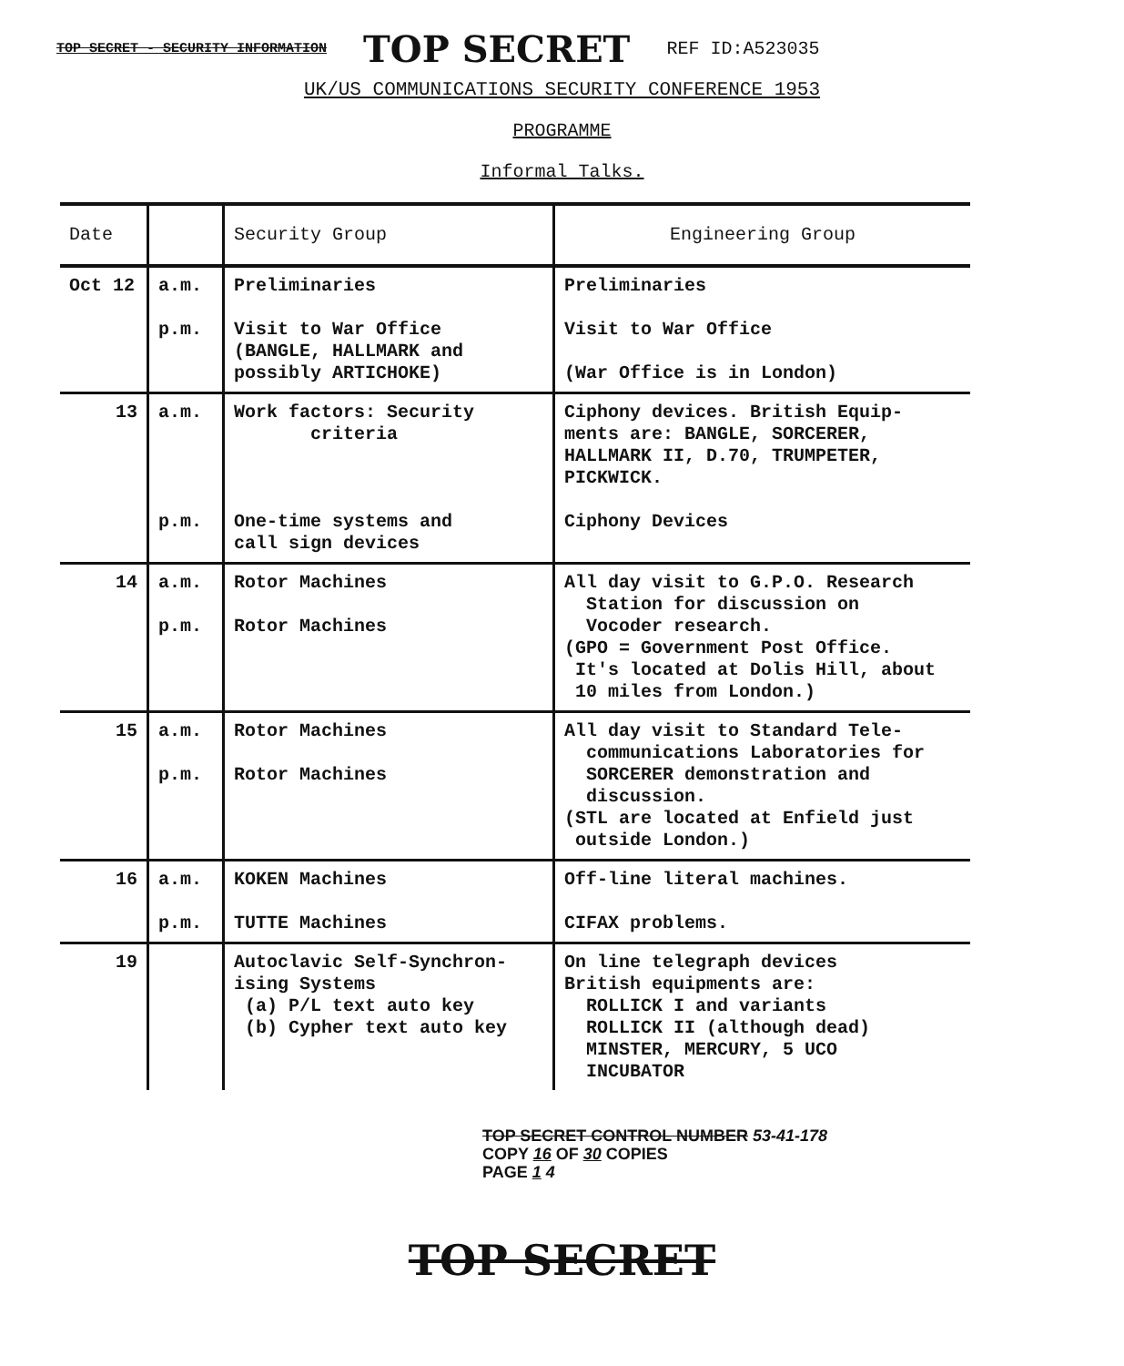TOP SECRET - SECURITY INFORMATION TOP SECRET REF ID:A523035
UK/US COMMUNICATIONS SECURITY CONFERENCE 1953
PROGRAMME
Informal Talks.
| Date | | Security Group | Engineering Group |
| --- | --- | --- | --- |
| Oct 12 | a.m. p.m. | Preliminaries Visit to War Office (BANGLE, HALLMARK and possibly ARTICHOKE) | Preliminaries Visit to War Office (War Office is in London) |
| 13 | a.m. p.m. | Work factors: Security criteria One-time systems and call sign devices | Ciphony devices. British Equip- ments are: BANGLE, SORCERER, HALLMARK II, D.70, TRUMPETER, PICKWICK. Ciphony Devices |
| 14 | a.m. p.m. | Rotor Machines Rotor Machines | All day visit to G.P.O. Research Station for discussion on Vocoder research. (GPO = Government Post Office. It's located at Dolis Hill, about 10 miles from London.) |
| 15 | a.m. p.m. | Rotor Machines Rotor Machines | All day visit to Standard Tele- communications Laboratories for SORCERER demonstration and discussion. (STL are located at Enfield just outside London.) |
| 16 | a.m. p.m. | KOKEN Machines TUTTE Machines | Off-line literal machines. CIFAX problems. |
| 19 | | Autoclavic Self-Synchron- ising Systems (a) P/L text auto key (b) Cypher text auto key | On line telegraph devices British equipments are: ROLLICK I and variants ROLLICK II (although dead) MINSTER, MERCURY, 5 UCO INCUBATOR |
TOP SECRET CONTROL NUMBER 53-41-178
COPY 16 OF 30 COPIES
PAGE 1 4
TOP SECRET